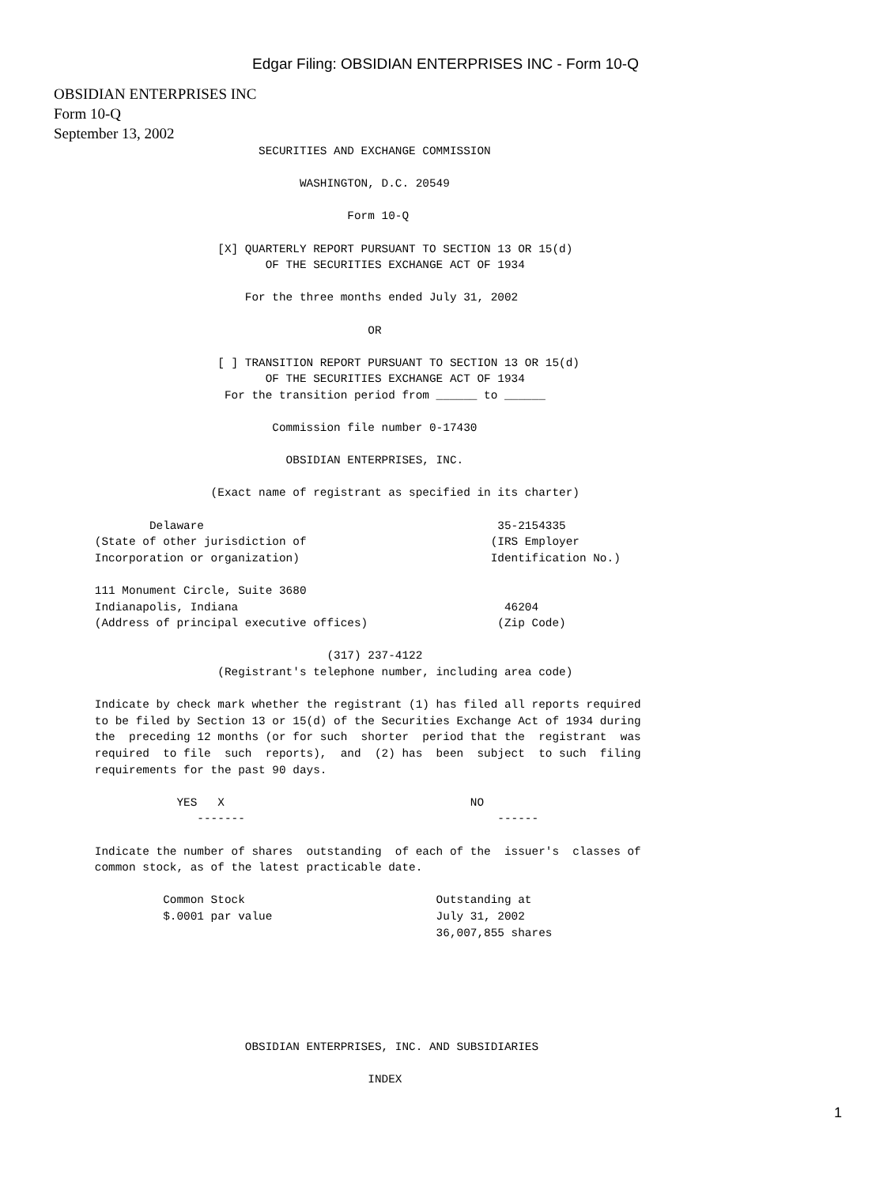Edgar Filing: OBSIDIAN ENTERPRISES INC - Form 10-Q
OBSIDIAN ENTERPRISES INC
Form 10-Q
September 13, 2002
                              SECURITIES AND EXCHANGE COMMISSION

                                    WASHINGTON, D.C. 20549

                                           Form 10-Q

                        [X] QUARTERLY REPORT PURSUANT TO SECTION 13 OR 15(d)
                               OF THE SECURITIES EXCHANGE ACT OF 1934

                            For the three months ended July 31, 2002

                                              OR

                        [ ] TRANSITION REPORT PURSUANT TO SECTION 13 OR 15(d)
                               OF THE SECURITIES EXCHANGE ACT OF 1934
                         For the transition period from ______ to ______

                                Commission file number 0-17430

                                  OBSIDIAN ENTERPRISES, INC.

                       (Exact name of registrant as specified in its charter)

              Delaware                                           35-2154335
      (State of other jurisdiction of                           (IRS Employer
      Incorporation or organization)                            Identification No.)

      111 Monument Circle, Suite 3680
      Indianapolis, Indiana                                       46204
      (Address of principal executive offices)                   (Zip Code)

                                        (317) 237-4122
                        (Registrant's telephone number, including area code)

      Indicate by check mark whether the registrant (1) has filed all reports required
      to be filed by Section 13 or 15(d) of the Securities Exchange Act of 1934 during
      the  preceding 12 months (or for such  shorter  period that the  registrant  was
      required  to file  such  reports),  and  (2) has  been  subject  to such  filing
      requirements for the past 90 days.

                  YES   X                                    NO
                     -------                                     ------

      Indicate the number of shares  outstanding  of each of the  issuer's  classes of
      common stock, as of the latest practicable date.

                Common Stock                            Outstanding at
                $.0001 par value                        July 31, 2002
                                                        36,007,855 shares






                            OBSIDIAN ENTERPRISES, INC. AND SUBSIDIARIES

                                              INDEX
1